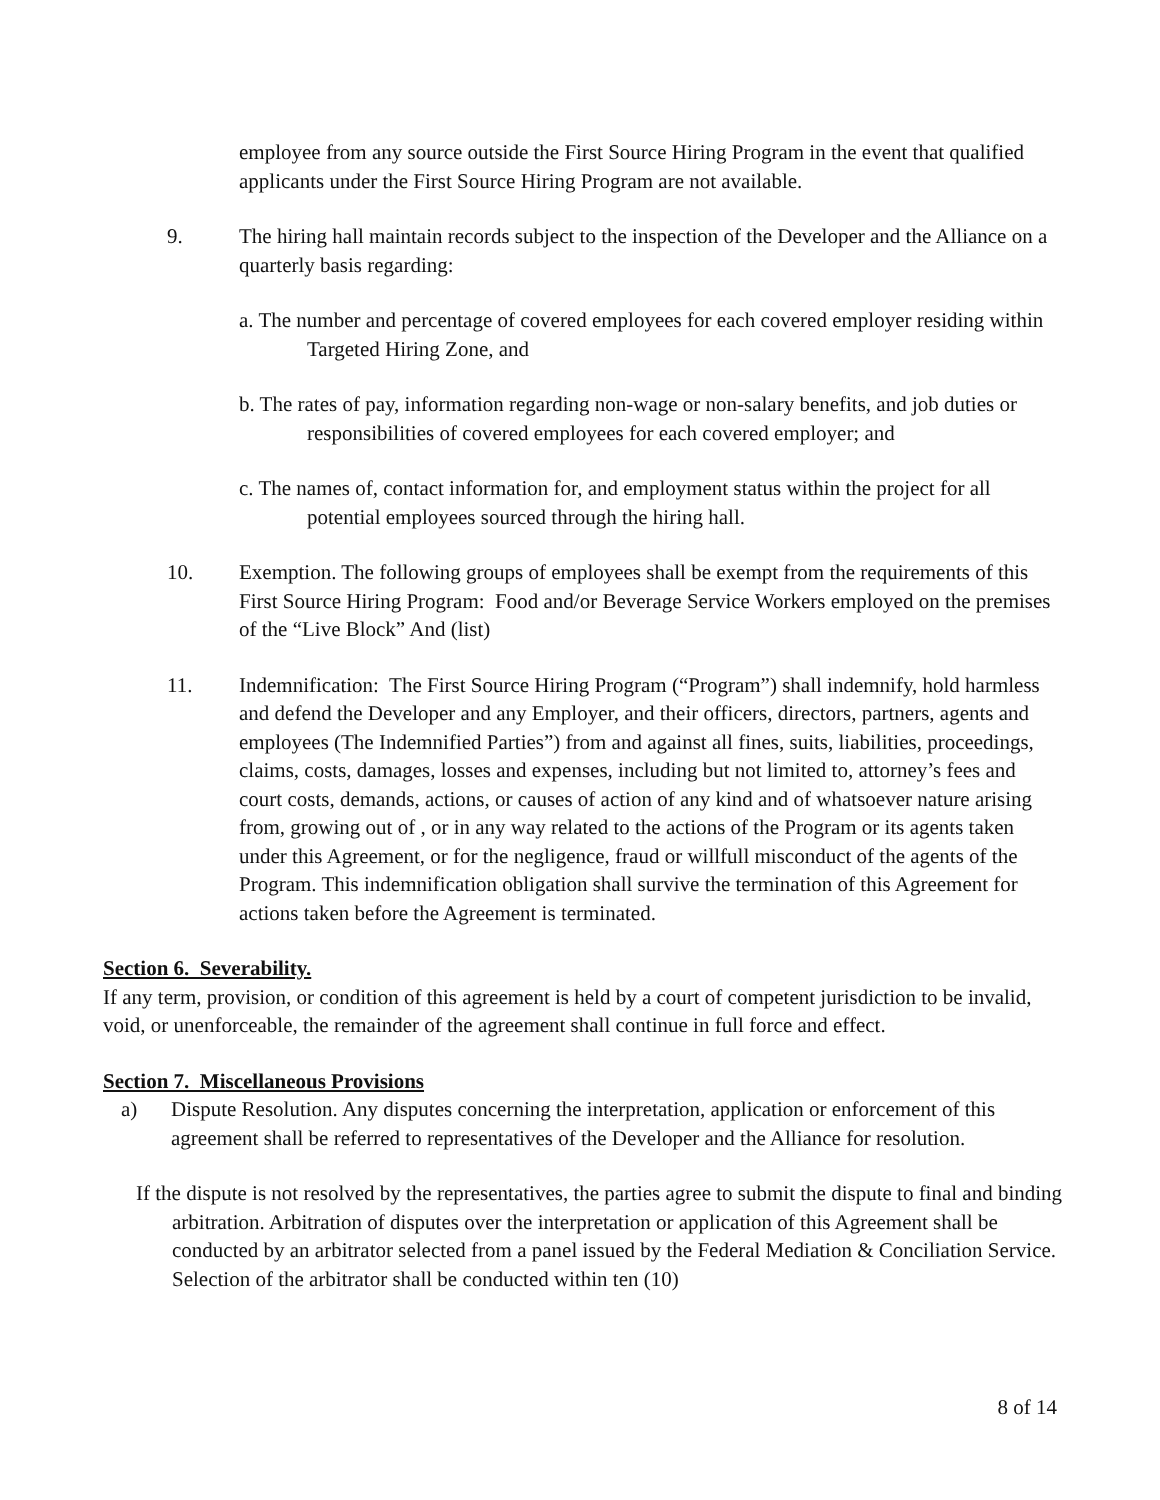employee from any source outside the First Source Hiring Program in the event that qualified applicants under the First Source Hiring Program are not available.
9. The hiring hall maintain records subject to the inspection of the Developer and the Alliance on a quarterly basis regarding:
a. The number and percentage of covered employees for each covered employer residing within Targeted Hiring Zone, and
b. The rates of pay, information regarding non-wage or non-salary benefits, and job duties or responsibilities of covered employees for each covered employer; and
c. The names of, contact information for, and employment status within the project for all potential employees sourced through the hiring hall.
10. Exemption. The following groups of employees shall be exempt from the requirements of this First Source Hiring Program: Food and/or Beverage Service Workers employed on the premises of the “Live Block” And (list)
11. Indemnification: The First Source Hiring Program (“Program”) shall indemnify, hold harmless and defend the Developer and any Employer, and their officers, directors, partners, agents and employees (The Indemnified Parties”) from and against all fines, suits, liabilities, proceedings, claims, costs, damages, losses and expenses, including but not limited to, attorney’s fees and court costs, demands, actions, or causes of action of any kind and of whatsoever nature arising from, growing out of , or in any way related to the actions of the Program or its agents taken under this Agreement, or for the negligence, fraud or willfull misconduct of the agents of the Program. This indemnification obligation shall survive the termination of this Agreement for actions taken before the Agreement is terminated.
Section 6. Severability.
If any term, provision, or condition of this agreement is held by a court of competent jurisdiction to be invalid, void, or unenforceable, the remainder of the agreement shall continue in full force and effect.
Section 7. Miscellaneous Provisions
a) Dispute Resolution. Any disputes concerning the interpretation, application or enforcement of this agreement shall be referred to representatives of the Developer and the Alliance for resolution.
If the dispute is not resolved by the representatives, the parties agree to submit the dispute to final and binding arbitration. Arbitration of disputes over the interpretation or application of this Agreement shall be conducted by an arbitrator selected from a panel issued by the Federal Mediation & Conciliation Service. Selection of the arbitrator shall be conducted within ten (10)
8 of 14